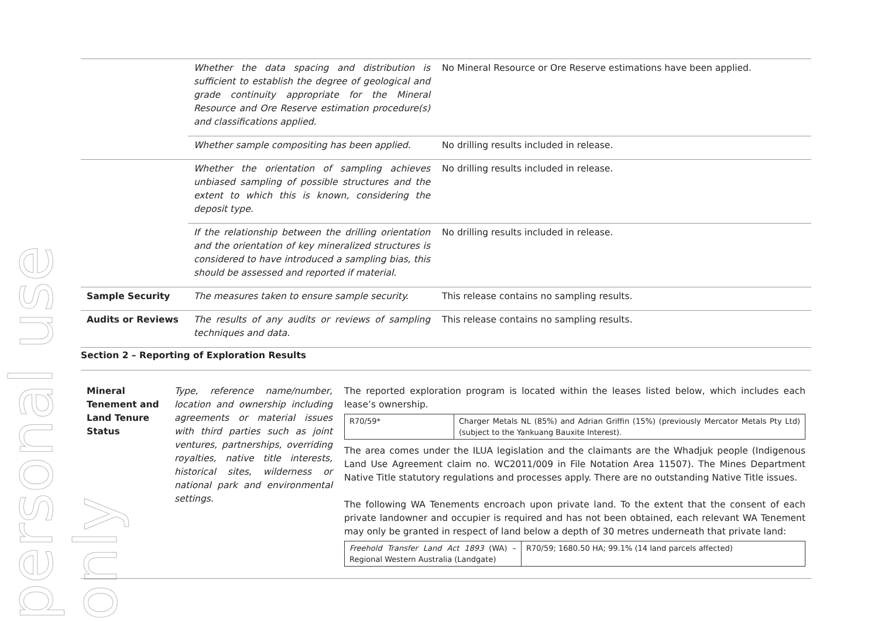personal use only
| | Whether the data spacing and distribution is sufficient to establish the degree of geological and grade continuity appropriate for the Mineral Resource and Ore Reserve estimation procedure(s) and classifications applied. | No Mineral Resource or Ore Reserve estimations have been applied. |
| | Whether sample compositing has been applied. | No drilling results included in release. |
| | Whether the orientation of sampling achieves unbiased sampling of possible structures and the extent to which this is known, considering the deposit type. | No drilling results included in release. |
| | If the relationship between the drilling orientation and the orientation of key mineralized structures is considered to have introduced a sampling bias, this should be assessed and reported if material. | No drilling results included in release. |
| Sample Security | The measures taken to ensure sample security. | This release contains no sampling results. |
| Audits or Reviews | The results of any audits or reviews of sampling techniques and data. | This release contains no sampling results. |
Section 2 – Reporting of Exploration Results
| Mineral Tenement and Land Tenure Status | Type, reference name/number, location and ownership including agreements or material issues with third parties such as joint ventures, partnerships, overriding royalties, native title interests, historical sites, wilderness or national park and environmental settings. | The reported exploration program is located within the leases listed below, which includes each lease’s ownership. / R70/59* / Charger Metals NL (85%) and Adrian Griffin (15%) (previously Mercator Metals Pty Ltd) (subject to the Yankuang Bauxite Interest). / The area comes under the ILUA legislation and the claimants are the Whadjuk people (Indigenous Land Use Agreement claim no. WC2011/009 in File Notation Area 11507). The Mines Department Native Title statutory regulations and processes apply. There are no outstanding Native Title issues. The following WA Tenements encroach upon private land. To the extent that the consent of each private landowner and occupier is required and has not been obtained, each relevant WA Tenement may only be granted in respect of land below a depth of 30 metres underneath that private land: / Freehold Transfer Land Act 1893 (WA) – Regional Western Australia (Landgate) / R70/59; 1680.50 HA; 99.1% (14 land parcels affected) / |